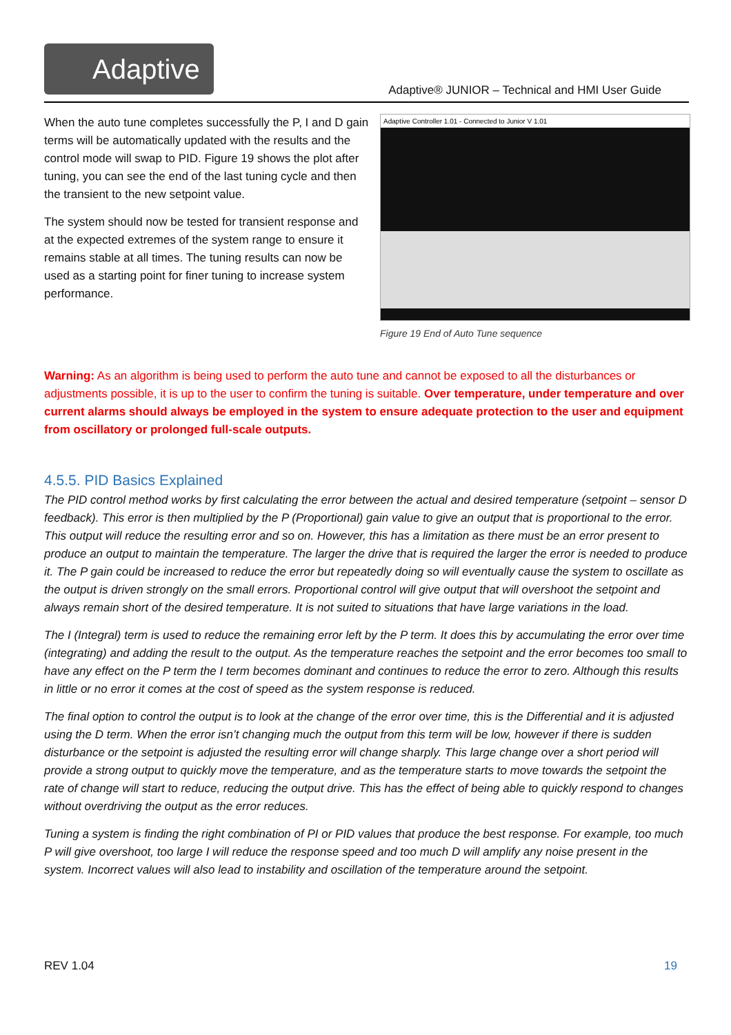Adaptive
Adaptive® JUNIOR – Technical and HMI User Guide
When the auto tune completes successfully the P, I and D gain terms will be automatically updated with the results and the control mode will swap to PID. Figure 19 shows the plot after tuning, you can see the end of the last tuning cycle and then the transient to the new setpoint value.
The system should now be tested for transient response and at the expected extremes of the system range to ensure it remains stable at all times. The tuning results can now be used as a starting point for finer tuning to increase system performance.
Adaptive Controller 1.01 - Connected to Junior V 1.01
Figure 19 End of Auto Tune sequence
Warning: As an algorithm is being used to perform the auto tune and cannot be exposed to all the disturbances or adjustments possible, it is up to the user to confirm the tuning is suitable. Over temperature, under temperature and over current alarms should always be employed in the system to ensure adequate protection to the user and equipment from oscillatory or prolonged full-scale outputs.
4.5.5. PID Basics Explained
The PID control method works by first calculating the error between the actual and desired temperature (setpoint – sensor D feedback). This error is then multiplied by the P (Proportional) gain value to give an output that is proportional to the error. This output will reduce the resulting error and so on. However, this has a limitation as there must be an error present to produce an output to maintain the temperature. The larger the drive that is required the larger the error is needed to produce it. The P gain could be increased to reduce the error but repeatedly doing so will eventually cause the system to oscillate as the output is driven strongly on the small errors. Proportional control will give output that will overshoot the setpoint and always remain short of the desired temperature. It is not suited to situations that have large variations in the load.
The I (Integral) term is used to reduce the remaining error left by the P term. It does this by accumulating the error over time (integrating) and adding the result to the output. As the temperature reaches the setpoint and the error becomes too small to have any effect on the P term the I term becomes dominant and continues to reduce the error to zero. Although this results in little or no error it comes at the cost of speed as the system response is reduced.
The final option to control the output is to look at the change of the error over time, this is the Differential and it is adjusted using the D term. When the error isn’t changing much the output from this term will be low, however if there is sudden disturbance or the setpoint is adjusted the resulting error will change sharply. This large change over a short period will provide a strong output to quickly move the temperature, and as the temperature starts to move towards the setpoint the rate of change will start to reduce, reducing the output drive. This has the effect of being able to quickly respond to changes without overdriving the output as the error reduces.
Tuning a system is finding the right combination of PI or PID values that produce the best response. For example, too much P will give overshoot, too large I will reduce the response speed and too much D will amplify any noise present in the system. Incorrect values will also lead to instability and oscillation of the temperature around the setpoint.
REV 1.04 19